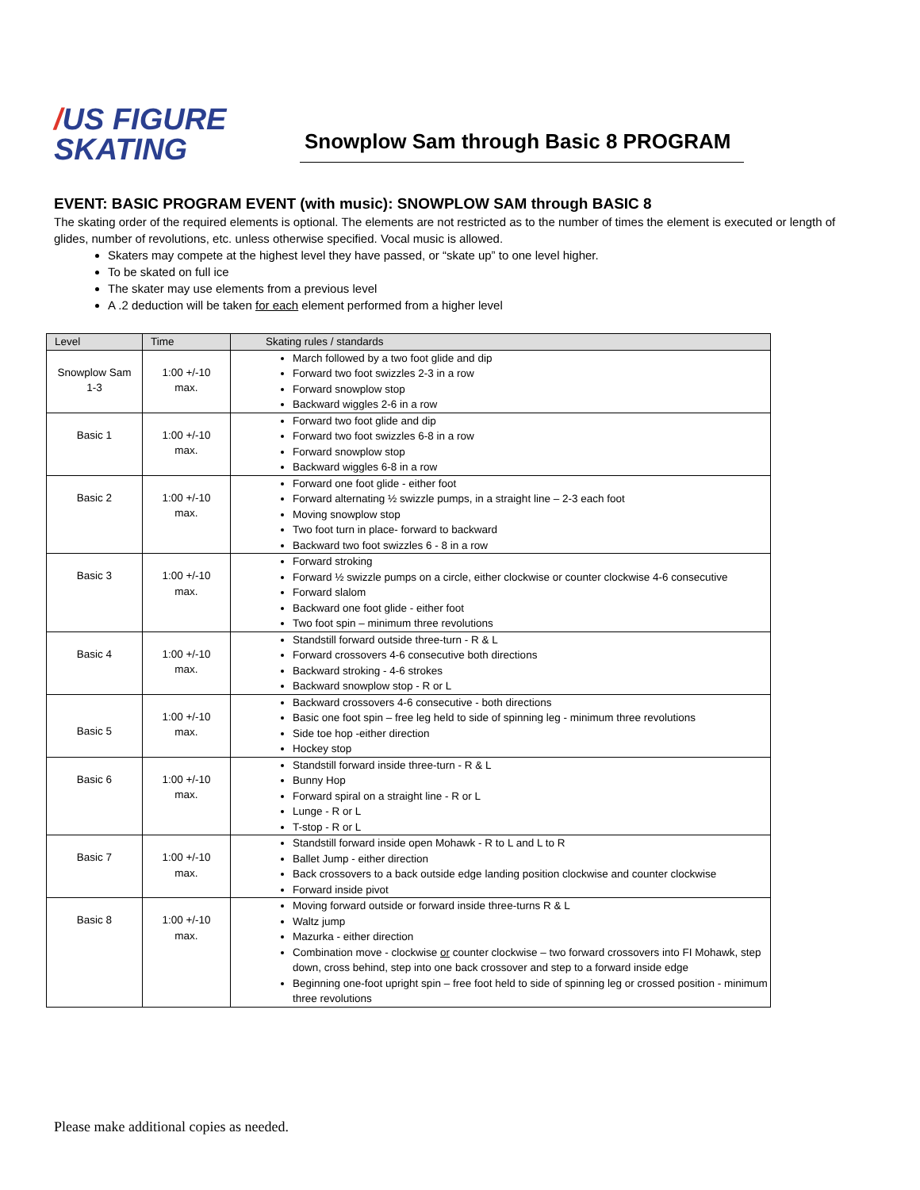/US FIGURE
SKATING
Snowplow Sam through Basic 8 PROGRAM
EVENT: BASIC PROGRAM EVENT (with music): SNOWPLOW SAM through BASIC 8
The skating order of the required elements is optional. The elements are not restricted as to the number of times the element is executed or length of glides, number of revolutions, etc. unless otherwise specified. Vocal music is allowed.
Skaters may compete at the highest level they have passed, or “skate up” to one level higher.
To be skated on full ice
The skater may use elements from a previous level
A .2 deduction will be taken for each element performed from a higher level
| Level | Time | Skating rules / standards |
| --- | --- | --- |
| Snowplow Sam 1-3 | 1:00 +/-10 max. | March followed by a two foot glide and dip Forward two foot swizzles 2-3 in a row Forward snowplow stop Backward wiggles 2-6 in a row |
| Basic 1 | 1:00 +/-10 max. | Forward two foot glide and dip Forward two foot swizzles 6-8 in a row Forward snowplow stop Backward wiggles 6-8 in a row |
| Basic 2 | 1:00 +/-10 max. | Forward one foot glide - either foot Forward alternating ½ swizzle pumps, in a straight line – 2-3 each foot Moving snowplow stop Two foot turn in place- forward to backward Backward two foot swizzles 6 - 8 in a row |
| Basic 3 | 1:00 +/-10 max. | Forward stroking Forward ½ swizzle pumps on a circle, either clockwise or counter clockwise 4-6 consecutive Forward slalom Backward one foot glide - either foot Two foot spin – minimum three revolutions |
| Basic 4 | 1:00 +/-10 max. | Standstill forward outside three-turn - R & L Forward crossovers 4-6 consecutive both directions Backward stroking - 4-6 strokes Backward snowplow stop - R or L |
| Basic 5 | 1:00 +/-10 max. | Backward crossovers 4-6 consecutive - both directions Basic one foot spin – free leg held to side of spinning leg - minimum three revolutions Side toe hop -either direction Hockey stop |
| Basic 6 | 1:00 +/-10 max. | Standstill forward inside three-turn - R & L Bunny Hop Forward spiral on a straight line - R or L Lunge - R or L T-stop - R or L |
| Basic 7 | 1:00 +/-10 max. | Standstill forward inside open Mohawk - R to L and L to R Ballet Jump - either direction Back crossovers to a back outside edge landing position clockwise and counter clockwise Forward inside pivot |
| Basic 8 | 1:00 +/-10 max. | Moving forward outside or forward inside three-turns R & L Waltz jump Mazurka - either direction Combination move - clockwise or counter clockwise – two forward crossovers into FI Mohawk, step down, cross behind, step into one back crossover and step to a forward inside edge Beginning one-foot upright spin – free foot held to side of spinning leg or crossed position - minimum three revolutions |
Please make additional copies as needed.